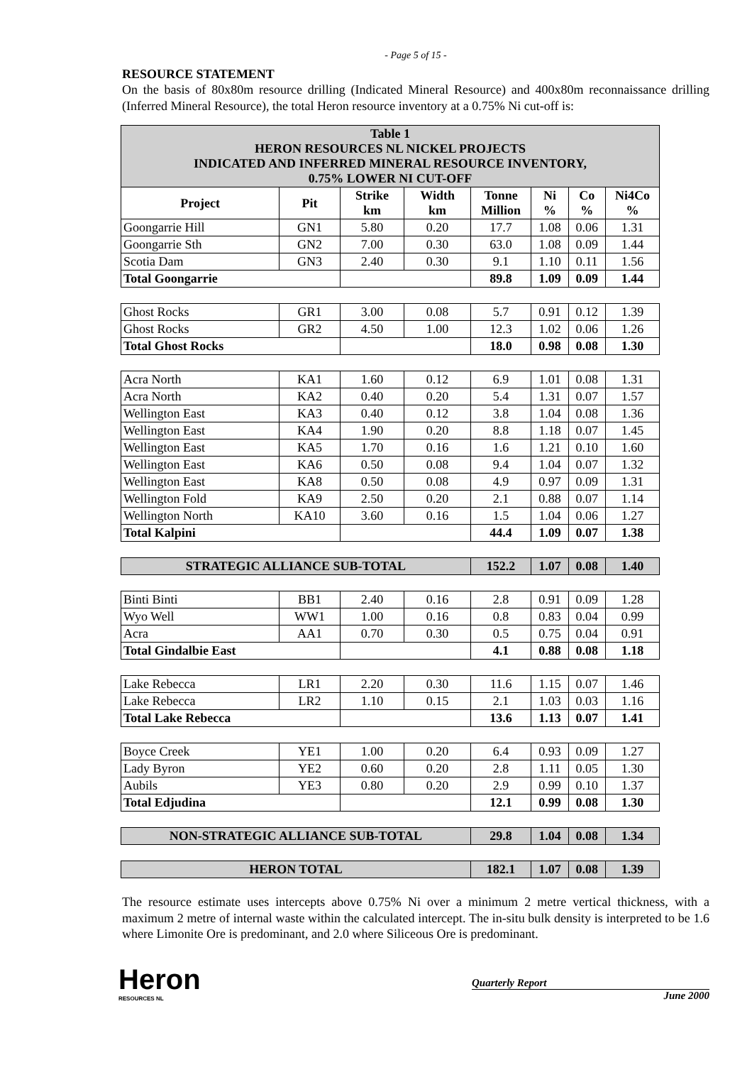- Page 5 of 15 -
RESOURCE STATEMENT
On the basis of 80x80m resource drilling (Indicated Mineral Resource) and 400x80m reconnaissance drilling (Inferred Mineral Resource), the total Heron resource inventory at a 0.75% Ni cut-off is:
| Table 1 HERON RESOURCES NL NICKEL PROJECTS INDICATED AND INFERRED MINERAL RESOURCE INVENTORY, 0.75% LOWER NI CUT-OFF | | | | | | | |
| --- | --- | --- | --- | --- | --- | --- | --- |
| Project | Pit | Strike km | Width km | Tonne Million | Ni % | Co % | Ni4Co % |
| Goongarrie Hill | GN1 | 5.80 | 0.20 | 17.7 | 1.08 | 0.06 | 1.31 |
| Goongarrie Sth | GN2 | 7.00 | 0.30 | 63.0 | 1.08 | 0.09 | 1.44 |
| Scotia Dam | GN3 | 2.40 | 0.30 | 9.1 | 1.10 | 0.11 | 1.56 |
| Total Goongarrie | | | | 89.8 | 1.09 | 0.09 | 1.44 |
| Ghost Rocks | GR1 | 3.00 | 0.08 | 5.7 | 0.91 | 0.12 | 1.39 |
| Ghost Rocks | GR2 | 4.50 | 1.00 | 12.3 | 1.02 | 0.06 | 1.26 |
| Total Ghost Rocks | | | | 18.0 | 0.98 | 0.08 | 1.30 |
| Acra North | KA1 | 1.60 | 0.12 | 6.9 | 1.01 | 0.08 | 1.31 |
| Acra North | KA2 | 0.40 | 0.20 | 5.4 | 1.31 | 0.07 | 1.57 |
| Wellington East | KA3 | 0.40 | 0.12 | 3.8 | 1.04 | 0.08 | 1.36 |
| Wellington East | KA4 | 1.90 | 0.20 | 8.8 | 1.18 | 0.07 | 1.45 |
| Wellington East | KA5 | 1.70 | 0.16 | 1.6 | 1.21 | 0.10 | 1.60 |
| Wellington East | KA6 | 0.50 | 0.08 | 9.4 | 1.04 | 0.07 | 1.32 |
| Wellington East | KA8 | 0.50 | 0.08 | 4.9 | 0.97 | 0.09 | 1.31 |
| Wellington Fold | KA9 | 2.50 | 0.20 | 2.1 | 0.88 | 0.07 | 1.14 |
| Wellington North | KA10 | 3.60 | 0.16 | 1.5 | 1.04 | 0.06 | 1.27 |
| Total Kalpini | | | | 44.4 | 1.09 | 0.07 | 1.38 |
| STRATEGIC ALLIANCE SUB-TOTAL | | | | 152.2 | 1.07 | 0.08 | 1.40 |
| Binti Binti | BB1 | 2.40 | 0.16 | 2.8 | 0.91 | 0.09 | 1.28 |
| Wyo Well | WW1 | 1.00 | 0.16 | 0.8 | 0.83 | 0.04 | 0.99 |
| Acra | AA1 | 0.70 | 0.30 | 0.5 | 0.75 | 0.04 | 0.91 |
| Total Gindalbie East | | | | 4.1 | 0.88 | 0.08 | 1.18 |
| Lake Rebecca | LR1 | 2.20 | 0.30 | 11.6 | 1.15 | 0.07 | 1.46 |
| Lake Rebecca | LR2 | 1.10 | 0.15 | 2.1 | 1.03 | 0.03 | 1.16 |
| Total Lake Rebecca | | | | 13.6 | 1.13 | 0.07 | 1.41 |
| Boyce Creek | YE1 | 1.00 | 0.20 | 6.4 | 0.93 | 0.09 | 1.27 |
| Lady Byron | YE2 | 0.60 | 0.20 | 2.8 | 1.11 | 0.05 | 1.30 |
| Aubils | YE3 | 0.80 | 0.20 | 2.9 | 0.99 | 0.10 | 1.37 |
| Total Edjudina | | | | 12.1 | 0.99 | 0.08 | 1.30 |
| NON-STRATEGIC ALLIANCE SUB-TOTAL | | | | 29.8 | 1.04 | 0.08 | 1.34 |
| HERON TOTAL | | | | 182.1 | 1.07 | 0.08 | 1.39 |
The resource estimate uses intercepts above 0.75% Ni over a minimum 2 metre vertical thickness, with a maximum 2 metre of internal waste within the calculated intercept. The in-situ bulk density is interpreted to be 1.6 where Limonite Ore is predominant, and 2.0 where Siliceous Ore is predominant.
Heron
RESOURCES NL
Quarterly Report
June 2000